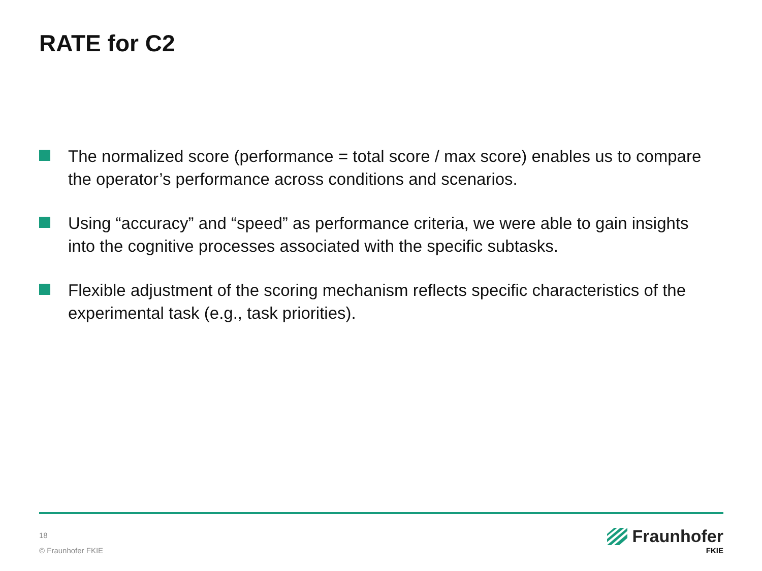RATE for C2
The normalized score (performance = total score / max score) enables us to compare the operator’s performance across conditions and scenarios.
Using “accuracy” and “speed” as performance criteria, we were able to gain insights into the cognitive processes associated with the specific subtasks.
Flexible adjustment of the scoring mechanism reflects specific characteristics of the experimental task (e.g., task priorities).
18
© Fraunhofer FKIE
Fraunhofer
FKIE